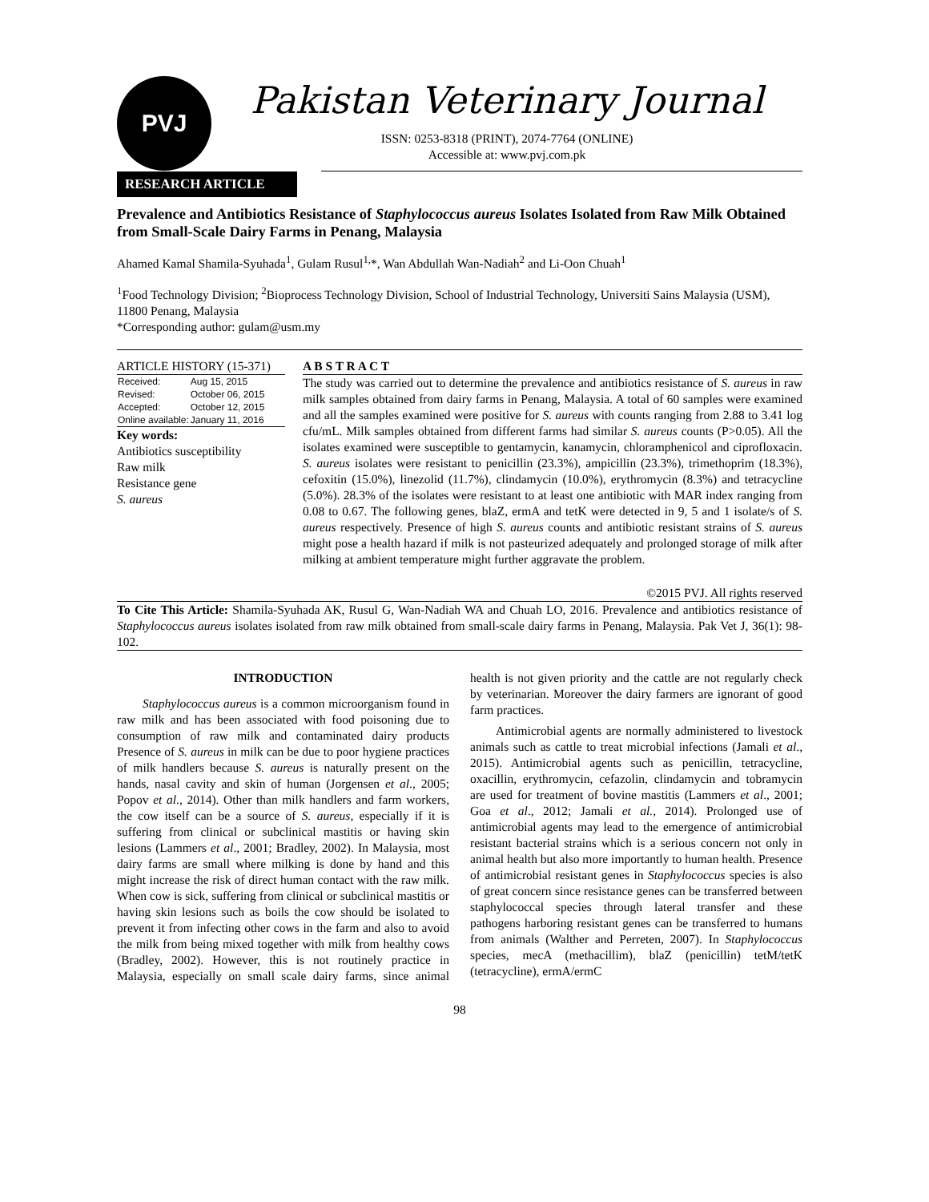PVJ
Pakistan Veterinary Journal
ISSN: 0253-8318 (PRINT), 2074-7764 (ONLINE)
Accessible at: www.pvj.com.pk
RESEARCH ARTICLE
Prevalence and Antibiotics Resistance of Staphylococcus aureus Isolates Isolated from Raw Milk Obtained from Small-Scale Dairy Farms in Penang, Malaysia
Ahamed Kamal Shamila-Syuhada<sup>1</sup>, Gulam Rusul<sup>1,</sup>*, Wan Abdullah Wan-Nadiah<sup>2</sup> and Li-Oon Chuah<sup>1</sup>
<sup>1</sup> Food Technology Division; <sup>2</sup>Bioprocess Technology Division, School of Industrial Technology, Universiti Sains Malaysia (USM), 11800 Penang, Malaysia
*Corresponding author: gulam@usm.my
ARTICLE HISTORY (15-371)
| Received: | Aug 15, 2015 |
| Revised: | October 06, 2015 |
| Accepted: | October 12, 2015 |
| Online available: | January 11, 2016 |
Key words:
Antibiotics susceptibility
Raw milk
Resistance gene
S. aureus
A B S T R A C T
The study was carried out to determine the prevalence and antibiotics resistance of S. aureus in raw milk samples obtained from dairy farms in Penang, Malaysia. A total of 60 samples were examined and all the samples examined were positive for S. aureus with counts ranging from 2.88 to 3.41 log cfu/mL. Milk samples obtained from different farms had similar S. aureus counts (P>0.05). All the isolates examined were susceptible to gentamycin, kanamycin, chloramphenicol and ciprofloxacin. S. aureus isolates were resistant to penicillin (23.3%), ampicillin (23.3%), trimethoprim (18.3%), cefoxitin (15.0%), linezolid (11.7%), clindamycin (10.0%), erythromycin (8.3%) and tetracycline (5.0%). 28.3% of the isolates were resistant to at least one antibiotic with MAR index ranging from 0.08 to 0.67. The following genes, blaZ, ermA and tetK were detected in 9, 5 and 1 isolate/s of S. aureus respectively. Presence of high S. aureus counts and antibiotic resistant strains of S. aureus might pose a health hazard if milk is not pasteurized adequately and prolonged storage of milk after milking at ambient temperature might further aggravate the problem.
©2015 PVJ. All rights reserved
To Cite This Article: Shamila-Syuhada AK, Rusul G, Wan-Nadiah WA and Chuah LO, 2016. Prevalence and antibiotics resistance of Staphylococcus aureus isolates isolated from raw milk obtained from small-scale dairy farms in Penang, Malaysia. Pak Vet J, 36(1): 98-102.
INTRODUCTION
Staphylococcus aureus is a common microorganism found in raw milk and has been associated with food poisoning due to consumption of raw milk and contaminated dairy products Presence of S. aureus in milk can be due to poor hygiene practices of milk handlers because S. aureus is naturally present on the hands, nasal cavity and skin of human (Jorgensen et al., 2005; Popov et al., 2014). Other than milk handlers and farm workers, the cow itself can be a source of S. aureus, especially if it is suffering from clinical or subclinical mastitis or having skin lesions (Lammers et al., 2001; Bradley, 2002). In Malaysia, most dairy farms are small where milking is done by hand and this might increase the risk of direct human contact with the raw milk. When cow is sick, suffering from clinical or subclinical mastitis or having skin lesions such as boils the cow should be isolated to prevent it from infecting other cows in the farm and also to avoid the milk from being mixed together with milk from healthy cows (Bradley, 2002). However, this is not routinely practice in Malaysia, especially on small scale dairy farms, since animal health is not given priority and the cattle are not regularly check by veterinarian. Moreover the dairy farmers are ignorant of good farm practices.
Antimicrobial agents are normally administered to livestock animals such as cattle to treat microbial infections (Jamali et al., 2015). Antimicrobial agents such as penicillin, tetracycline, oxacillin, erythromycin, cefazolin, clindamycin and tobramycin are used for treatment of bovine mastitis (Lammers et al., 2001; Goa et al., 2012; Jamali et al., 2014). Prolonged use of antimicrobial agents may lead to the emergence of antimicrobial resistant bacterial strains which is a serious concern not only in animal health but also more importantly to human health. Presence of antimicrobial resistant genes in Staphylococcus species is also of great concern since resistance genes can be transferred between staphylococcal species through lateral transfer and these pathogens harboring resistant genes can be transferred to humans from animals (Walther and Perreten, 2007). In Staphylococcus species, mecA (methacillim), blaZ (penicillin) tetM/tetK (tetracycline), ermA/ermC
98